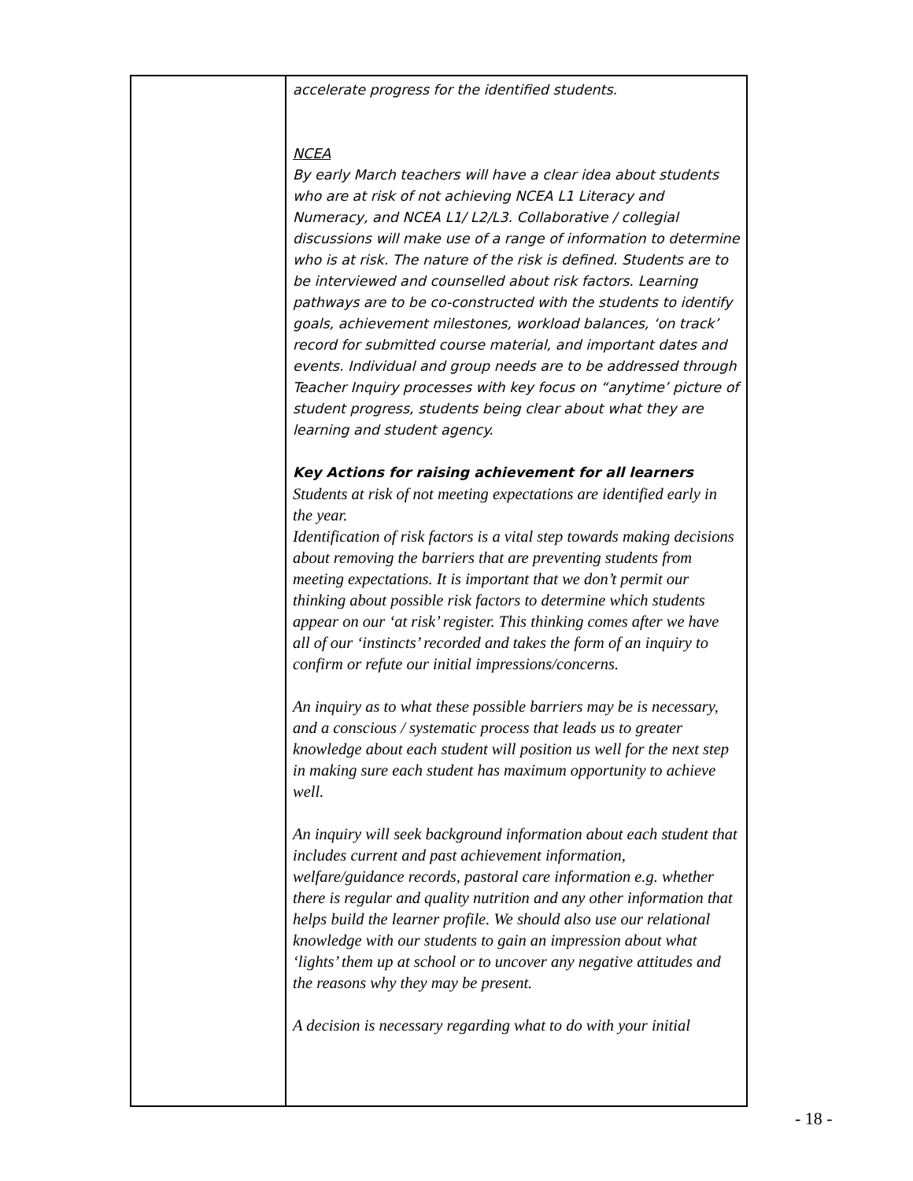| | accelerate progress for the identified students. NCEA By early March teachers will have a clear idea about students who are at risk of not achieving NCEA L1 Literacy and Numeracy, and NCEA L1/ L2/L3. Collaborative / collegial discussions will make use of a range of information to determine who is at risk. The nature of the risk is defined. Students are to be interviewed and counselled about risk factors. Learning pathways are to be co-constructed with the students to identify goals, achievement milestones, workload balances, ‘on track’ record for submitted course material, and important dates and events. Individual and group needs are to be addressed through Teacher Inquiry processes with key focus on “anytime’ picture of student progress, students being clear about what they are learning and student agency. Key Actions for raising achievement for all learners Students at risk of not meeting expectations are identified early in the year. Identification of risk factors is a vital step towards making decisions about removing the barriers that are preventing students from meeting expectations. It is important that we don’t permit our thinking about possible risk factors to determine which students appear on our ‘at risk’ register. This thinking comes after we have all of our ‘instincts’ recorded and takes the form of an inquiry to confirm or refute our initial impressions/concerns. An inquiry as to what these possible barriers may be is necessary, and a conscious / systematic process that leads us to greater knowledge about each student will position us well for the next step in making sure each student has maximum opportunity to achieve well. An inquiry will seek background information about each student that includes current and past achievement information, welfare/guidance records, pastoral care information e.g. whether there is regular and quality nutrition and any other information that helps build the learner profile. We should also use our relational knowledge with our students to gain an impression about what ‘lights’ them up at school or to uncover any negative attitudes and the reasons why they may be present. A decision is necessary regarding what to do with your initial |
- 18 -